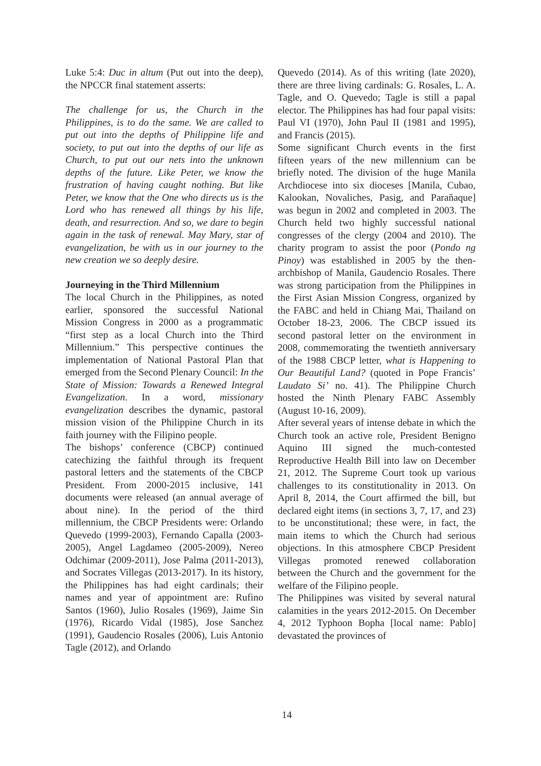Luke 5:4: Duc in altum (Put out into the deep), the NPCCR final statement asserts:
The challenge for us, the Church in the Philippines, is to do the same. We are called to put out into the depths of Philippine life and society, to put out into the depths of our life as Church, to put out our nets into the unknown depths of the future. Like Peter, we know the frustration of having caught nothing. But like Peter, we know that the One who directs us is the Lord who has renewed all things by his life, death, and resurrection. And so, we dare to begin again in the task of renewal. May Mary, star of evangelization, be with us in our journey to the new creation we so deeply desire.
Journeying in the Third Millennium
The local Church in the Philippines, as noted earlier, sponsored the successful National Mission Congress in 2000 as a programmatic “first step as a local Church into the Third Millennium.” This perspective continues the implementation of National Pastoral Plan that emerged from the Second Plenary Council: In the State of Mission: Towards a Renewed Integral Evangelization. In a word, missionary evangelization describes the dynamic, pastoral mission vision of the Philippine Church in its faith journey with the Filipino people.
The bishops’ conference (CBCP) continued catechizing the faithful through its frequent pastoral letters and the statements of the CBCP President. From 2000-2015 inclusive, 141 documents were released (an annual average of about nine). In the period of the third millennium, the CBCP Presidents were: Orlando Quevedo (1999-2003), Fernando Capalla (2003-2005), Angel Lagdameo (2005-2009), Nereo Odchimar (2009-2011), Jose Palma (2011-2013), and Socrates Villegas (2013-2017). In its history, the Philippines has had eight cardinals; their names and year of appointment are: Rufino Santos (1960), Julio Rosales (1969), Jaime Sin (1976), Ricardo Vidal (1985), Jose Sanchez (1991), Gaudencio Rosales (2006), Luis Antonio Tagle (2012), and Orlando
Quevedo (2014). As of this writing (late 2020), there are three living cardinals: G. Rosales, L. A. Tagle, and O. Quevedo; Tagle is still a papal elector. The Philippines has had four papal visits: Paul VI (1970), John Paul II (1981 and 1995), and Francis (2015).
Some significant Church events in the first fifteen years of the new millennium can be briefly noted. The division of the huge Manila Archdiocese into six dioceses [Manila, Cubao, Kalookan, Novaliches, Pasig, and Parañaque] was begun in 2002 and completed in 2003. The Church held two highly successful national congresses of the clergy (2004 and 2010). The charity program to assist the poor (Pondo ng Pinoy) was established in 2005 by the then-archbishop of Manila, Gaudencio Rosales. There was strong participation from the Philippines in the First Asian Mission Congress, organized by the FABC and held in Chiang Mai, Thailand on October 18-23, 2006. The CBCP issued its second pastoral letter on the environment in 2008, commemorating the twentieth anniversary of the 1988 CBCP letter, what is Happening to Our Beautiful Land? (quoted in Pope Francis’ Laudato Si’ no. 41). The Philippine Church hosted the Ninth Plenary FABC Assembly (August 10-16, 2009).
After several years of intense debate in which the Church took an active role, President Benigno Aquino III signed the much-contested Reproductive Health Bill into law on December 21, 2012. The Supreme Court took up various challenges to its constitutionality in 2013. On April 8, 2014, the Court affirmed the bill, but declared eight items (in sections 3, 7, 17, and 23) to be unconstitutional; these were, in fact, the main items to which the Church had serious objections. In this atmosphere CBCP President Villegas promoted renewed collaboration between the Church and the government for the welfare of the Filipino people.
The Philippines was visited by several natural calamities in the years 2012-2015. On December 4, 2012 Typhoon Bopha [local name: Pablo] devastated the provinces of
14